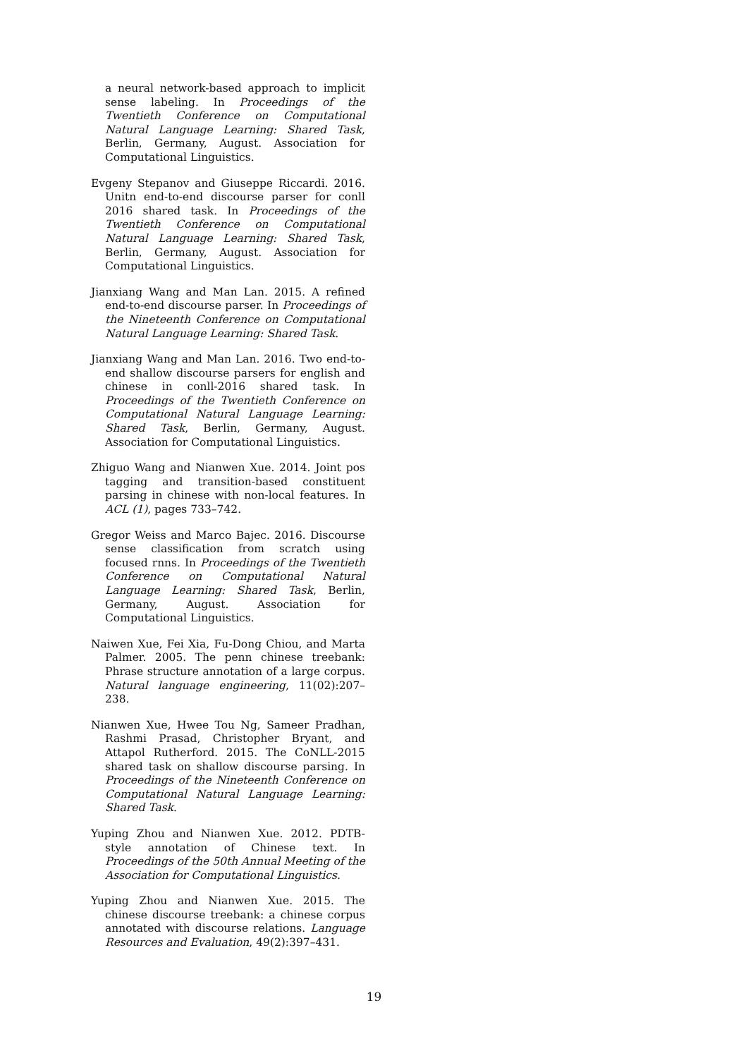a neural network-based approach to implicit sense labeling. In Proceedings of the Twentieth Conference on Computational Natural Language Learning: Shared Task, Berlin, Germany, August. Association for Computational Linguistics.
Evgeny Stepanov and Giuseppe Riccardi. 2016. Unitn end-to-end discourse parser for conll 2016 shared task. In Proceedings of the Twentieth Conference on Computational Natural Language Learning: Shared Task, Berlin, Germany, August. Association for Computational Linguistics.
Jianxiang Wang and Man Lan. 2015. A refined end-to-end discourse parser. In Proceedings of the Nineteenth Conference on Computational Natural Language Learning: Shared Task.
Jianxiang Wang and Man Lan. 2016. Two end-to-end shallow discourse parsers for english and chinese in conll-2016 shared task. In Proceedings of the Twentieth Conference on Computational Natural Language Learning: Shared Task, Berlin, Germany, August. Association for Computational Linguistics.
Zhiguo Wang and Nianwen Xue. 2014. Joint pos tagging and transition-based constituent parsing in chinese with non-local features. In ACL (1), pages 733–742.
Gregor Weiss and Marco Bajec. 2016. Discourse sense classification from scratch using focused rnns. In Proceedings of the Twentieth Conference on Computational Natural Language Learning: Shared Task, Berlin, Germany, August. Association for Computational Linguistics.
Naiwen Xue, Fei Xia, Fu-Dong Chiou, and Marta Palmer. 2005. The penn chinese treebank: Phrase structure annotation of a large corpus. Natural language engineering, 11(02):207–238.
Nianwen Xue, Hwee Tou Ng, Sameer Pradhan, Rashmi Prasad, Christopher Bryant, and Attapol Rutherford. 2015. The CoNLL-2015 shared task on shallow discourse parsing. In Proceedings of the Nineteenth Conference on Computational Natural Language Learning: Shared Task.
Yuping Zhou and Nianwen Xue. 2012. PDTB-style annotation of Chinese text. In Proceedings of the 50th Annual Meeting of the Association for Computational Linguistics.
Yuping Zhou and Nianwen Xue. 2015. The chinese discourse treebank: a chinese corpus annotated with discourse relations. Language Resources and Evaluation, 49(2):397–431.
19